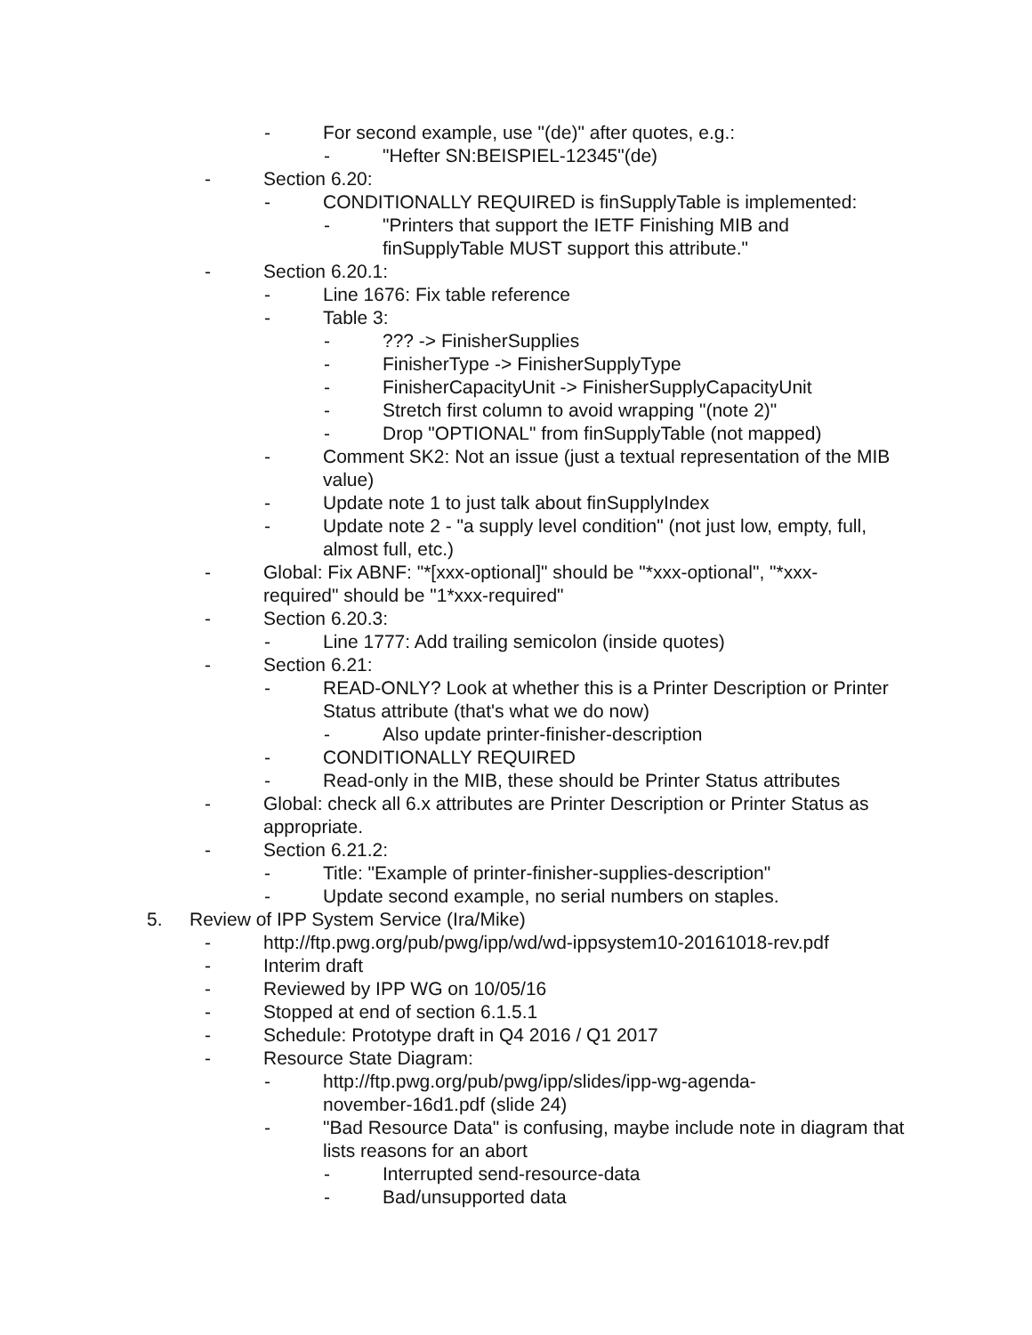- For second example, use "(de)" after quotes, e.g.:
- "Hefter SN:BEISPIEL-12345"(de)
- Section 6.20:
- CONDITIONALLY REQUIRED is finSupplyTable is implemented:
- "Printers that support the IETF Finishing MIB and finSupplyTable MUST support this attribute."
- Section 6.20.1:
- Line 1676: Fix table reference
- Table 3:
-??? -> FinisherSupplies
- FinisherType -> FinisherSupplyType
- FinisherCapacityUnit -> FinisherSupplyCapacityUnit
- Stretch first column to avoid wrapping "(note 2)"
- Drop "OPTIONAL" from finSupplyTable (not mapped)
- Comment SK2: Not an issue (just a textual representation of the MIB value)
- Update note 1 to just talk about finSupplyIndex
- Update note 2 - "a supply level condition" (not just low, empty, full, almost full, etc.)
- Global: Fix ABNF: "*[xxx-optional]" should be "*xxx-optional", "*xxx-required" should be "1*xxx-required"
- Section 6.20.3:
- Line 1777: Add trailing semicolon (inside quotes)
- Section 6.21:
- READ-ONLY? Look at whether this is a Printer Description or Printer Status attribute (that's what we do now)
- Also update printer-finisher-description
- CONDITIONALLY REQUIRED
- Read-only in the MIB, these should be Printer Status attributes
- Global: check all 6.x attributes are Printer Description or Printer Status as appropriate.
- Section 6.21.2:
- Title: "Example of printer-finisher-supplies-description"
- Update second example, no serial numbers on staples.
5. Review of IPP System Service (Ira/Mike)
- http://ftp.pwg.org/pub/pwg/ipp/wd/wd-ippsystem10-20161018-rev.pdf
- Interim draft
- Reviewed by IPP WG on 10/05/16
- Stopped at end of section 6.1.5.1
- Schedule: Prototype draft in Q4 2016 / Q1 2017
- Resource State Diagram:
- http://ftp.pwg.org/pub/pwg/ipp/slides/ipp-wg-agenda-november-16d1.pdf (slide 24)
- "Bad Resource Data" is confusing, maybe include note in diagram that lists reasons for an abort
- Interrupted send-resource-data
- Bad/unsupported data